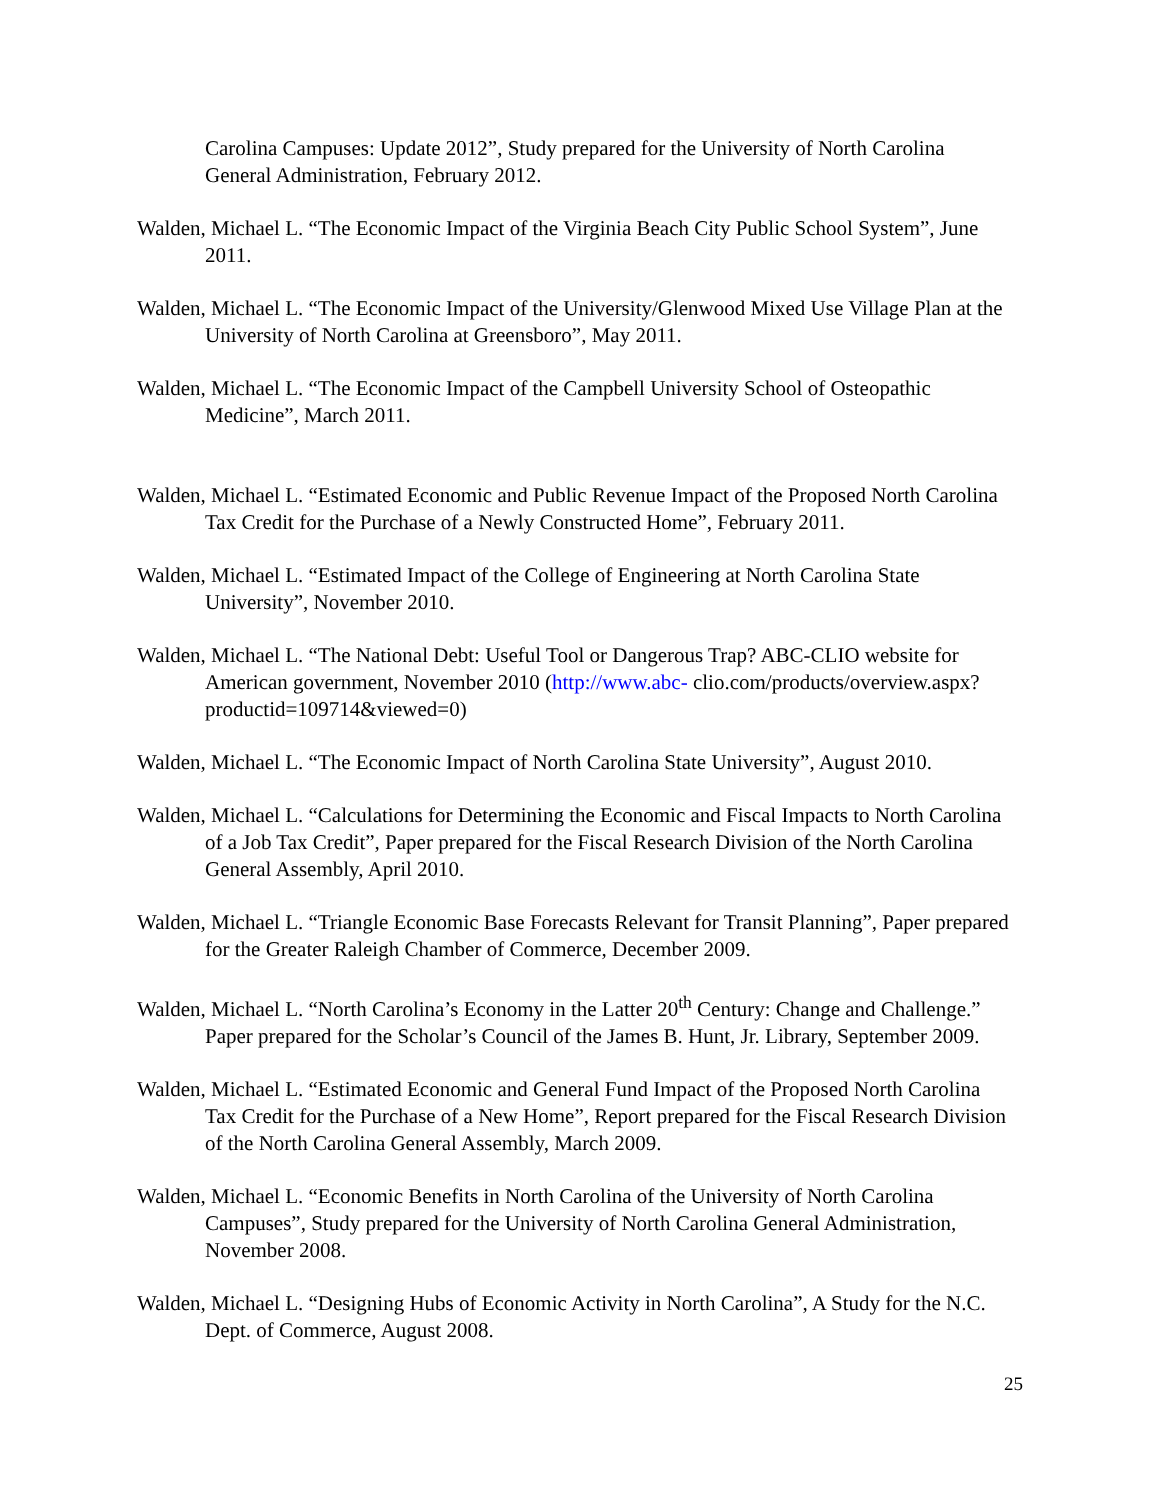Carolina Campuses: Update 2012”, Study prepared for the University of North Carolina General Administration, February 2012.
Walden, Michael L. “The Economic Impact of the Virginia Beach City Public School System”, June 2011.
Walden, Michael L. “The Economic Impact of the University/Glenwood Mixed Use Village Plan at the University of North Carolina at Greensboro”, May 2011.
Walden, Michael L. “The Economic Impact of the Campbell University School of Osteopathic Medicine”, March 2011.
Walden, Michael L. “Estimated Economic and Public Revenue Impact of the Proposed North Carolina Tax Credit for the Purchase of a Newly Constructed Home”, February 2011.
Walden, Michael L. “Estimated Impact of the College of Engineering at North Carolina State University”, November 2010.
Walden, Michael L. “The National Debt: Useful Tool or Dangerous Trap? ABC-CLIO website for American government, November 2010 (http://www.abc- clio.com/products/overview.aspx?productid=109714&viewed=0)
Walden, Michael L. “The Economic Impact of North Carolina State University”, August 2010.
Walden, Michael L. “Calculations for Determining the Economic and Fiscal Impacts to North Carolina of a Job Tax Credit”, Paper prepared for the Fiscal Research Division of the North Carolina General Assembly, April 2010.
Walden, Michael L. “Triangle Economic Base Forecasts Relevant for Transit Planning”, Paper prepared for the Greater Raleigh Chamber of Commerce, December 2009.
Walden, Michael L. “North Carolina’s Economy in the Latter 20<sup>th</sup> Century: Change and Challenge.” Paper prepared for the Scholar’s Council of the James B. Hunt, Jr. Library, September 2009.
Walden, Michael L. “Estimated Economic and General Fund Impact of the Proposed North Carolina Tax Credit for the Purchase of a New Home”, Report prepared for the Fiscal Research Division of the North Carolina General Assembly, March 2009.
Walden, Michael L. “Economic Benefits in North Carolina of the University of North Carolina Campuses”, Study prepared for the University of North Carolina General Administration, November 2008.
Walden, Michael L. “Designing Hubs of Economic Activity in North Carolina”, A Study for the N.C. Dept. of Commerce, August 2008.
25